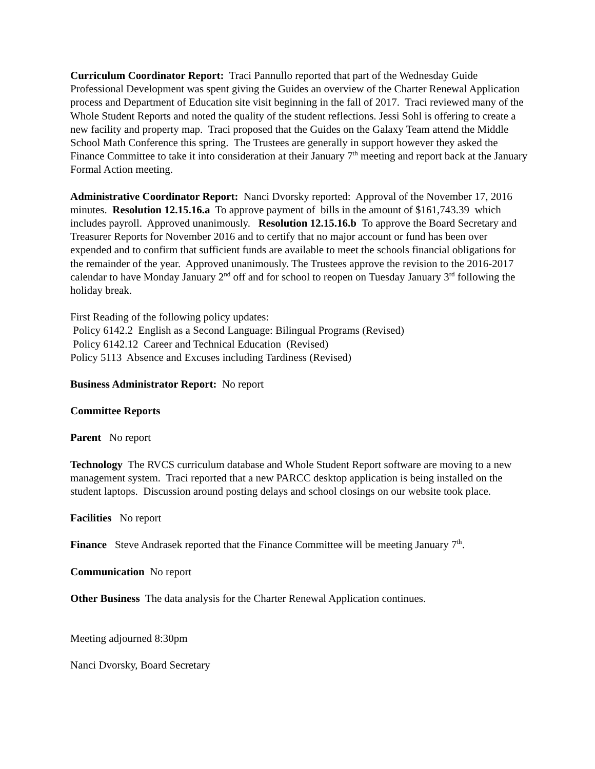Curriculum Coordinator Report: Traci Pannullo reported that part of the Wednesday Guide Professional Development was spent giving the Guides an overview of the Charter Renewal Application process and Department of Education site visit beginning in the fall of 2017. Traci reviewed many of the Whole Student Reports and noted the quality of the student reflections. Jessi Sohl is offering to create a new facility and property map. Traci proposed that the Guides on the Galaxy Team attend the Middle School Math Conference this spring. The Trustees are generally in support however they asked the Finance Committee to take it into consideration at their January 7<sup>th</sup> meeting and report back at the January Formal Action meeting.
Administrative Coordinator Report: Nanci Dvorsky reported: Approval of the November 17, 2016 minutes. Resolution 12.15.16.a To approve payment of bills in the amount of $161,743.39 which includes payroll. Approved unanimously. Resolution 12.15.16.b To approve the Board Secretary and Treasurer Reports for November 2016 and to certify that no major account or fund has been over expended and to confirm that sufficient funds are available to meet the schools financial obligations for the remainder of the year. Approved unanimously. The Trustees approve the revision to the 2016-2017 calendar to have Monday January 2<sup>nd</sup> off and for school to reopen on Tuesday January 3<sup>rd</sup> following the holiday break.
First Reading of the following policy updates:
Policy 6142.2 English as a Second Language: Bilingual Programs (Revised)
Policy 6142.12 Career and Technical Education (Revised)
Policy 5113 Absence and Excuses including Tardiness (Revised)
Business Administrator Report: No report
Committee Reports
Parent No report
Technology The RVCS curriculum database and Whole Student Report software are moving to a new management system. Traci reported that a new PARCC desktop application is being installed on the student laptops. Discussion around posting delays and school closings on our website took place.
Facilities No report
Finance Steve Andrasek reported that the Finance Committee will be meeting January 7<sup>th</sup>.
Communication No report
Other Business The data analysis for the Charter Renewal Application continues.
Meeting adjourned 8:30pm
Nanci Dvorsky, Board Secretary